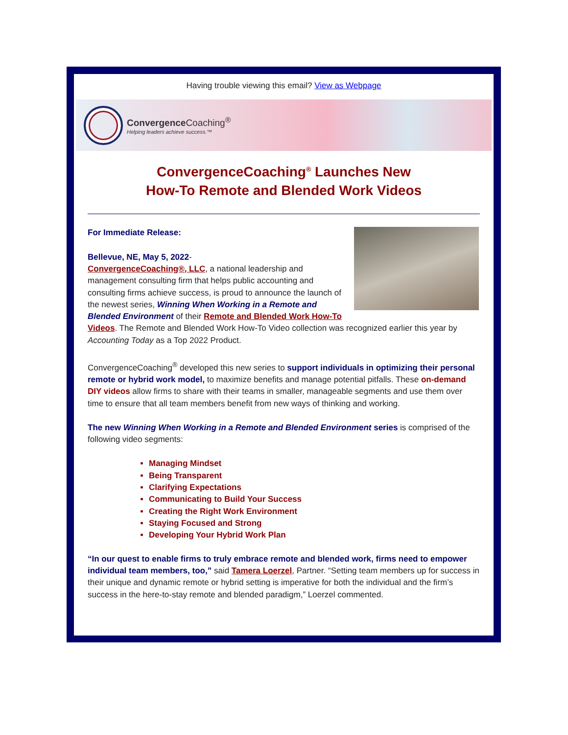Having trouble viewing this email? View as Webpage
Convergence Coaching<sup>®</sup>
Helping leaders achieve success.™
ConvergenceCoaching<sup>®</sup> Launches New
How-To Remote and Blended Work Videos
For Immediate Release:
Bellevue, NE, May 5, 2022-
ConvergenceCoaching®, LLC, a national leadership and management consulting firm that helps public accounting and consulting firms achieve success, is proud to announce the launch of the newest series, Winning When Working in a Remote and Blended Environment of their Remote and Blended Work How-To Videos. The Remote and Blended Work How-To Video collection was recognized earlier this year by Accounting Today as a Top 2022 Product.
ConvergenceCoaching<sup>®</sup> developed this new series to support individuals in optimizing their personal remote or hybrid work model, to maximize benefits and manage potential pitfalls. These on-demand DIY videos allow firms to share with their teams in smaller, manageable segments and use them over time to ensure that all team members benefit from new ways of thinking and working.
The new Winning When Working in a Remote and Blended Environment series is comprised of the following video segments:
Managing Mindset
Being Transparent
Clarifying Expectations
Communicating to Build Your Success
Creating the Right Work Environment
Staying Focused and Strong
Developing Your Hybrid Work Plan
“In our quest to enable firms to truly embrace remote and blended work, firms need to empower individual team members, too,” said Tamera Loerzel, Partner. “Setting team members up for success in their unique and dynamic remote or hybrid setting is imperative for both the individual and the firm’s success in the here-to-stay remote and blended paradigm,” Loerzel commented.